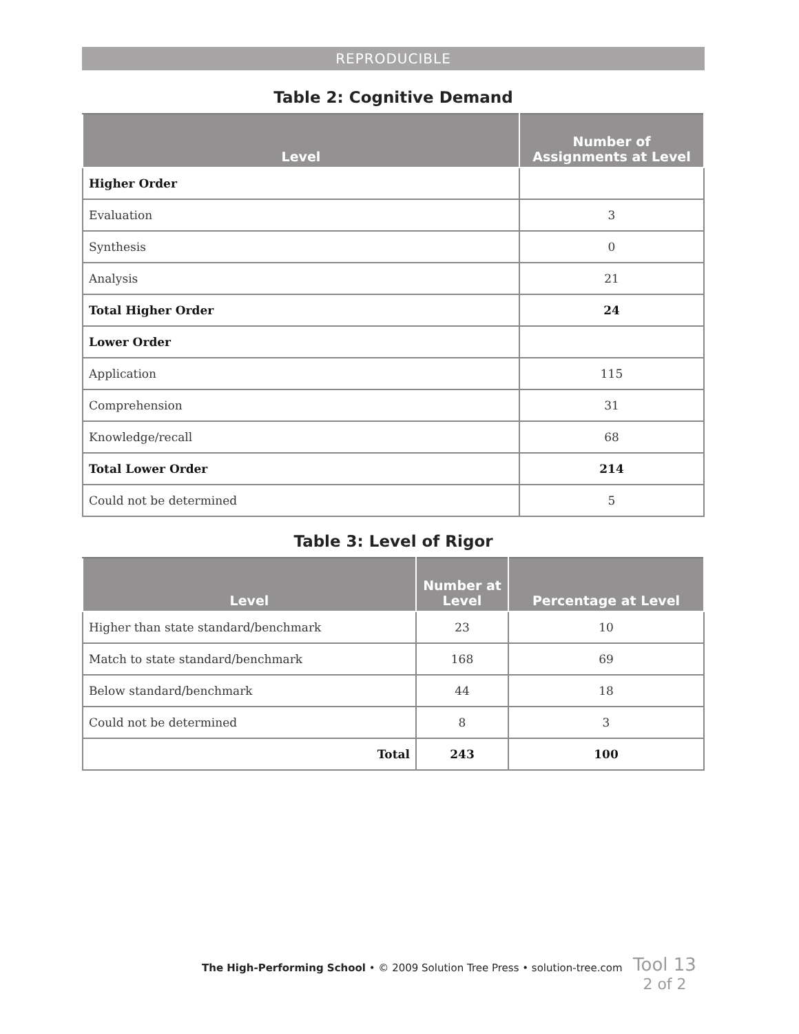REPRODUCIBLE
Table 2: Cognitive Demand
| Level | Number of Assignments at Level |
| --- | --- |
| Higher Order | |
| Evaluation | 3 |
| Synthesis | 0 |
| Analysis | 21 |
| Total Higher Order | 24 |
| Lower Order | |
| Application | 115 |
| Comprehension | 31 |
| Knowledge/recall | 68 |
| Total Lower Order | 214 |
| Could not be determined | 5 |
Table 3: Level of Rigor
| Level | Number at Level | Percentage at Level |
| --- | --- | --- |
| Higher than state standard/benchmark | 23 | 10 |
| Match to state standard/benchmark | 168 | 69 |
| Below standard/benchmark | 44 | 18 |
| Could not be determined | 8 | 3 |
| Total | 243 | 100 |
The High-Performing School • © 2009 Solution Tree Press • solution-tree.com
Tool 13
2 of 2